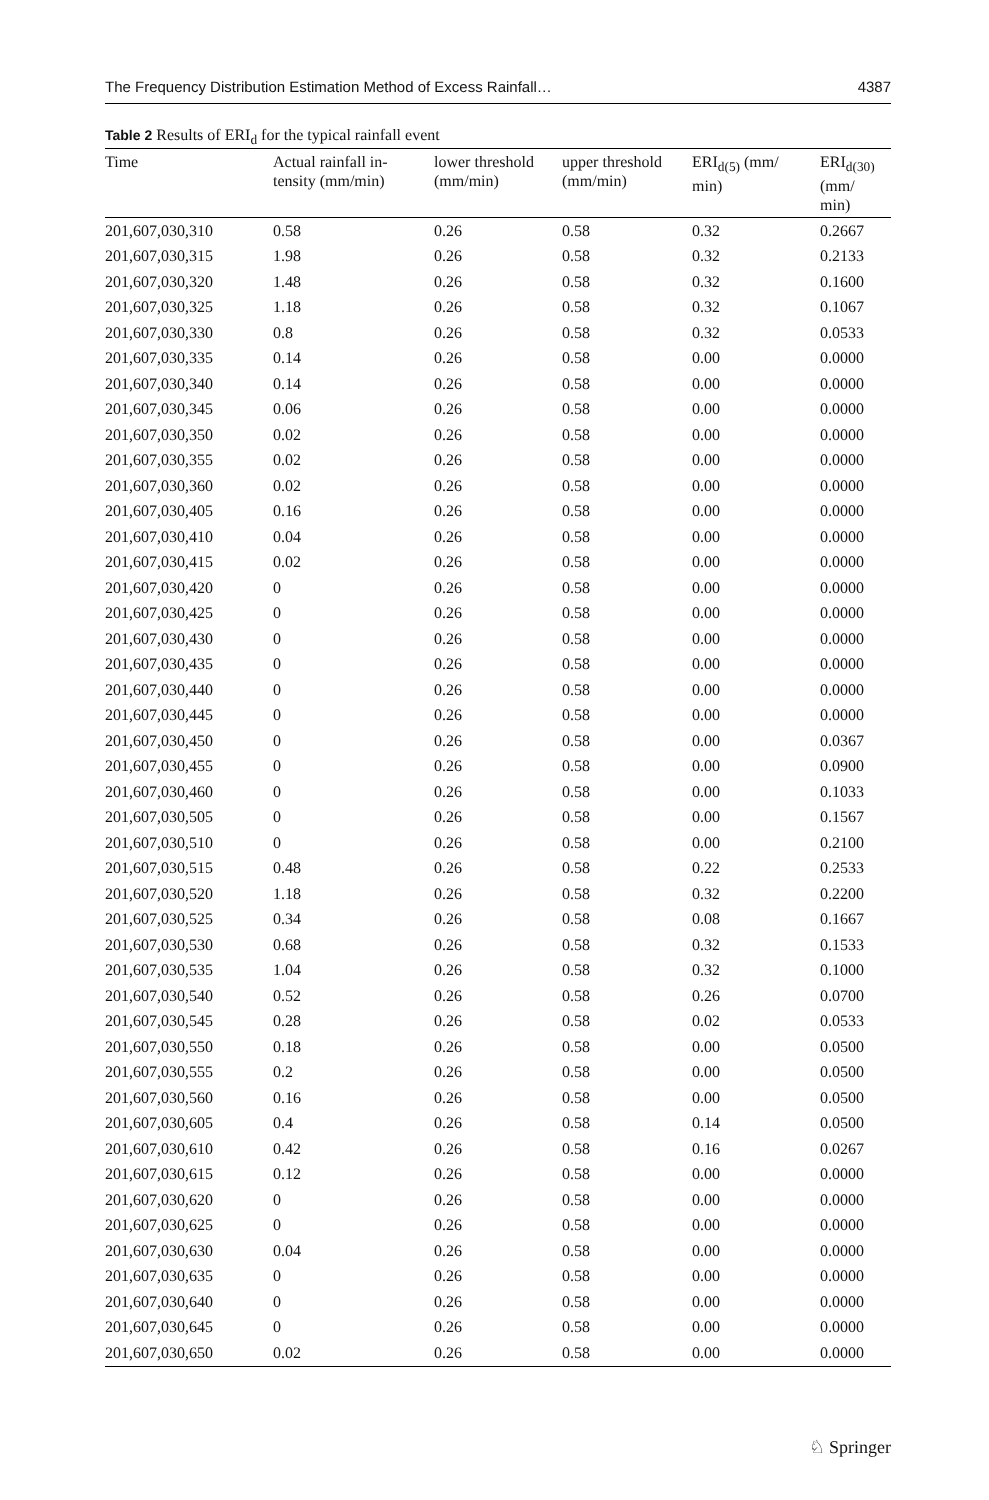The Frequency Distribution Estimation Method of Excess Rainfall… 4387
Table 2 Results of ERI<sub>d</sub> for the typical rainfall event
| Time | Actual rainfall in- tensity (mm/min) | lower threshold (mm/min) | upper threshold (mm/min) | ERI<sub>d(5)</sub> (mm/ min) | ERI<sub>d(30)</sub> (mm/ min) |
| --- | --- | --- | --- | --- | --- |
| 201,607,030,310 | 0.58 | 0.26 | 0.58 | 0.32 | 0.2667 |
| 201,607,030,315 | 1.98 | 0.26 | 0.58 | 0.32 | 0.2133 |
| 201,607,030,320 | 1.48 | 0.26 | 0.58 | 0.32 | 0.1600 |
| 201,607,030,325 | 1.18 | 0.26 | 0.58 | 0.32 | 0.1067 |
| 201,607,030,330 | 0.8 | 0.26 | 0.58 | 0.32 | 0.0533 |
| 201,607,030,335 | 0.14 | 0.26 | 0.58 | 0.00 | 0.0000 |
| 201,607,030,340 | 0.14 | 0.26 | 0.58 | 0.00 | 0.0000 |
| 201,607,030,345 | 0.06 | 0.26 | 0.58 | 0.00 | 0.0000 |
| 201,607,030,350 | 0.02 | 0.26 | 0.58 | 0.00 | 0.0000 |
| 201,607,030,355 | 0.02 | 0.26 | 0.58 | 0.00 | 0.0000 |
| 201,607,030,360 | 0.02 | 0.26 | 0.58 | 0.00 | 0.0000 |
| 201,607,030,405 | 0.16 | 0.26 | 0.58 | 0.00 | 0.0000 |
| 201,607,030,410 | 0.04 | 0.26 | 0.58 | 0.00 | 0.0000 |
| 201,607,030,415 | 0.02 | 0.26 | 0.58 | 0.00 | 0.0000 |
| 201,607,030,420 | 0 | 0.26 | 0.58 | 0.00 | 0.0000 |
| 201,607,030,425 | 0 | 0.26 | 0.58 | 0.00 | 0.0000 |
| 201,607,030,430 | 0 | 0.26 | 0.58 | 0.00 | 0.0000 |
| 201,607,030,435 | 0 | 0.26 | 0.58 | 0.00 | 0.0000 |
| 201,607,030,440 | 0 | 0.26 | 0.58 | 0.00 | 0.0000 |
| 201,607,030,445 | 0 | 0.26 | 0.58 | 0.00 | 0.0000 |
| 201,607,030,450 | 0 | 0.26 | 0.58 | 0.00 | 0.0367 |
| 201,607,030,455 | 0 | 0.26 | 0.58 | 0.00 | 0.0900 |
| 201,607,030,460 | 0 | 0.26 | 0.58 | 0.00 | 0.1033 |
| 201,607,030,505 | 0 | 0.26 | 0.58 | 0.00 | 0.1567 |
| 201,607,030,510 | 0 | 0.26 | 0.58 | 0.00 | 0.2100 |
| 201,607,030,515 | 0.48 | 0.26 | 0.58 | 0.22 | 0.2533 |
| 201,607,030,520 | 1.18 | 0.26 | 0.58 | 0.32 | 0.2200 |
| 201,607,030,525 | 0.34 | 0.26 | 0.58 | 0.08 | 0.1667 |
| 201,607,030,530 | 0.68 | 0.26 | 0.58 | 0.32 | 0.1533 |
| 201,607,030,535 | 1.04 | 0.26 | 0.58 | 0.32 | 0.1000 |
| 201,607,030,540 | 0.52 | 0.26 | 0.58 | 0.26 | 0.0700 |
| 201,607,030,545 | 0.28 | 0.26 | 0.58 | 0.02 | 0.0533 |
| 201,607,030,550 | 0.18 | 0.26 | 0.58 | 0.00 | 0.0500 |
| 201,607,030,555 | 0.2 | 0.26 | 0.58 | 0.00 | 0.0500 |
| 201,607,030,560 | 0.16 | 0.26 | 0.58 | 0.00 | 0.0500 |
| 201,607,030,605 | 0.4 | 0.26 | 0.58 | 0.14 | 0.0500 |
| 201,607,030,610 | 0.42 | 0.26 | 0.58 | 0.16 | 0.0267 |
| 201,607,030,615 | 0.12 | 0.26 | 0.58 | 0.00 | 0.0000 |
| 201,607,030,620 | 0 | 0.26 | 0.58 | 0.00 | 0.0000 |
| 201,607,030,625 | 0 | 0.26 | 0.58 | 0.00 | 0.0000 |
| 201,607,030,630 | 0.04 | 0.26 | 0.58 | 0.00 | 0.0000 |
| 201,607,030,635 | 0 | 0.26 | 0.58 | 0.00 | 0.0000 |
| 201,607,030,640 | 0 | 0.26 | 0.58 | 0.00 | 0.0000 |
| 201,607,030,645 | 0 | 0.26 | 0.58 | 0.00 | 0.0000 |
| 201,607,030,650 | 0.02 | 0.26 | 0.58 | 0.00 | 0.0000 |
♘ Springer